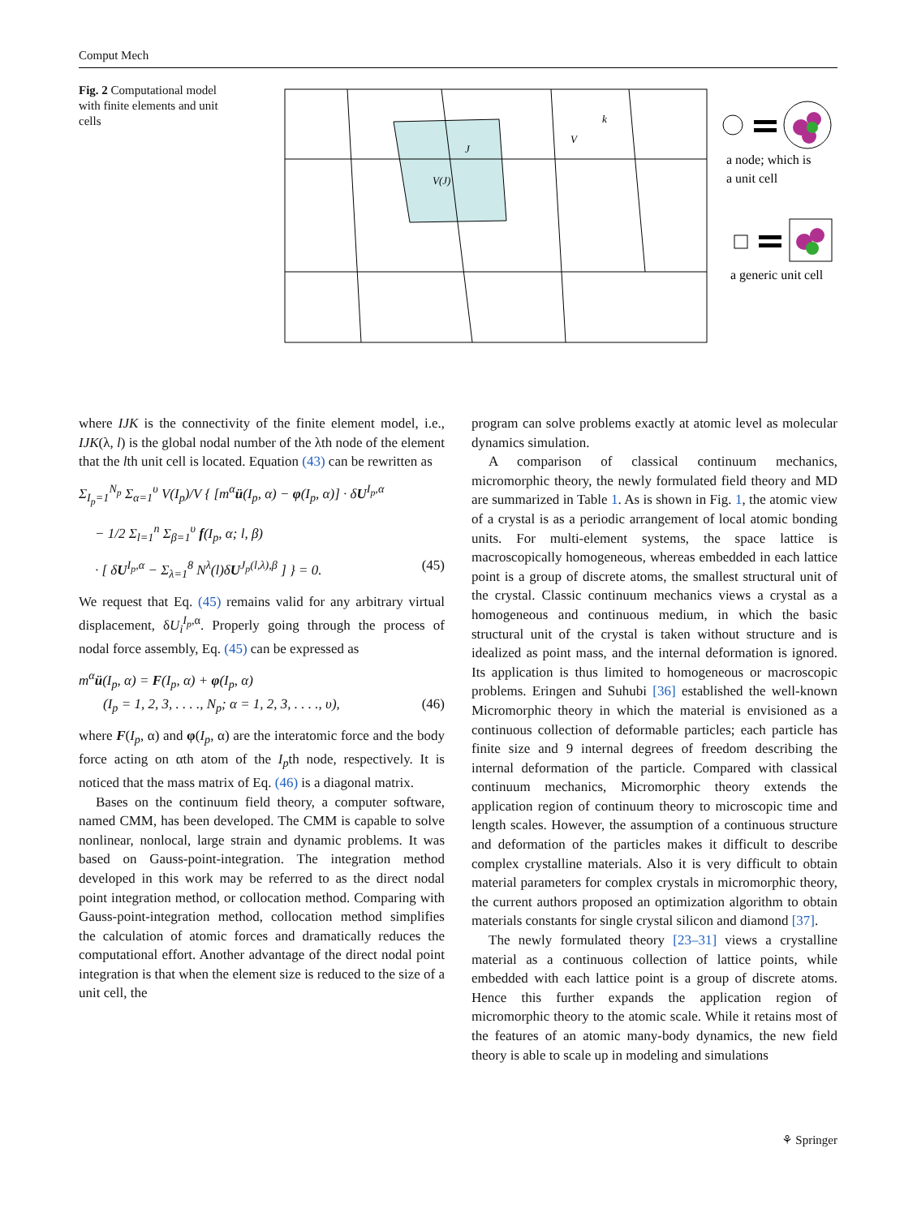Comput Mech
Fig. 2 Computational model with finite elements and unit cells
a node; which is
a unit cell
a generic unit cell
J
V(J)
V
k
where IJK is the connectivity of the finite element model, i.e., IJK(λ, l) is the global nodal number of the λth node of the element that the lth unit cell is located. Equation (43) can be rewritten as
Σ<sub>I<sub>p</sub>=1</sub><sup>N<sub>p</sub></sup> Σ<sub>α=1</sub><sup>υ</sup> V(I<sub>p</sub>)/V { [m<sup>α</sup>ü(I<sub>p</sub>, α) − φ(I<sub>p</sub>, α)] · δU<sup>I<sub>p</sub>,α</sup>
− 1/2 Σ<sub>l=1</sub><sup>n</sup> Σ<sub>β=1</sub><sup>υ</sup> f(I<sub>p</sub>, α; l, β)
· [ δU<sup>I<sub>p</sub>,α</sup> − Σ<sub>λ=1</sub><sup>8</sup> N<sup>λ</sup>(l)δU<sup>J<sub>p</sub>(l,λ),β</sup> ] } = 0. (45)
We request that Eq. (45) remains valid for any arbitrary virtual displacement, δU<sub>i</sub><sup>I<sub>p</sub>,α</sup>. Properly going through the process of nodal force assembly, Eq. (45) can be expressed as
m<sup>α</sup>ü(I<sub>p</sub>, α) = F(I<sub>p</sub>, α) + φ(I<sub>p</sub>, α)
(I<sub>p</sub> = 1, 2, 3, . . . ., N<sub>p</sub>; α = 1, 2, 3, . . . ., υ), (46)
where F(I<sub>p</sub>, α) and φ(I<sub>p</sub>, α) are the interatomic force and the body force acting on αth atom of the I<sub>p</sub>th node, respectively. It is noticed that the mass matrix of Eq. (46) is a diagonal matrix.
Bases on the continuum field theory, a computer software, named CMM, has been developed. The CMM is capable to solve nonlinear, nonlocal, large strain and dynamic problems. It was based on Gauss-point-integration. The integration method developed in this work may be referred to as the direct nodal point integration method, or collocation method. Comparing with Gauss-point-integration method, collocation method simplifies the calculation of atomic forces and dramatically reduces the computational effort. Another advantage of the direct nodal point integration is that when the element size is reduced to the size of a unit cell, the
program can solve problems exactly at atomic level as molecular dynamics simulation.
A comparison of classical continuum mechanics, micromorphic theory, the newly formulated field theory and MD are summarized in Table 1. As is shown in Fig. 1, the atomic view of a crystal is as a periodic arrangement of local atomic bonding units. For multi-element systems, the space lattice is macroscopically homogeneous, whereas embedded in each lattice point is a group of discrete atoms, the smallest structural unit of the crystal. Classic continuum mechanics views a crystal as a homogeneous and continuous medium, in which the basic structural unit of the crystal is taken without structure and is idealized as point mass, and the internal deformation is ignored. Its application is thus limited to homogeneous or macroscopic problems. Eringen and Suhubi [36] established the well-known Micromorphic theory in which the material is envisioned as a continuous collection of deformable particles; each particle has finite size and 9 internal degrees of freedom describing the internal deformation of the particle. Compared with classical continuum mechanics, Micromorphic theory extends the application region of continuum theory to microscopic time and length scales. However, the assumption of a continuous structure and deformation of the particles makes it difficult to describe complex crystalline materials. Also it is very difficult to obtain material parameters for complex crystals in micromorphic theory, the current authors proposed an optimization algorithm to obtain materials constants for single crystal silicon and diamond [37].
The newly formulated theory [23–31] views a crystalline material as a continuous collection of lattice points, while embedded with each lattice point is a group of discrete atoms. Hence this further expands the application region of micromorphic theory to the atomic scale. While it retains most of the features of an atomic many-body dynamics, the new field theory is able to scale up in modeling and simulations
⚘ Springer